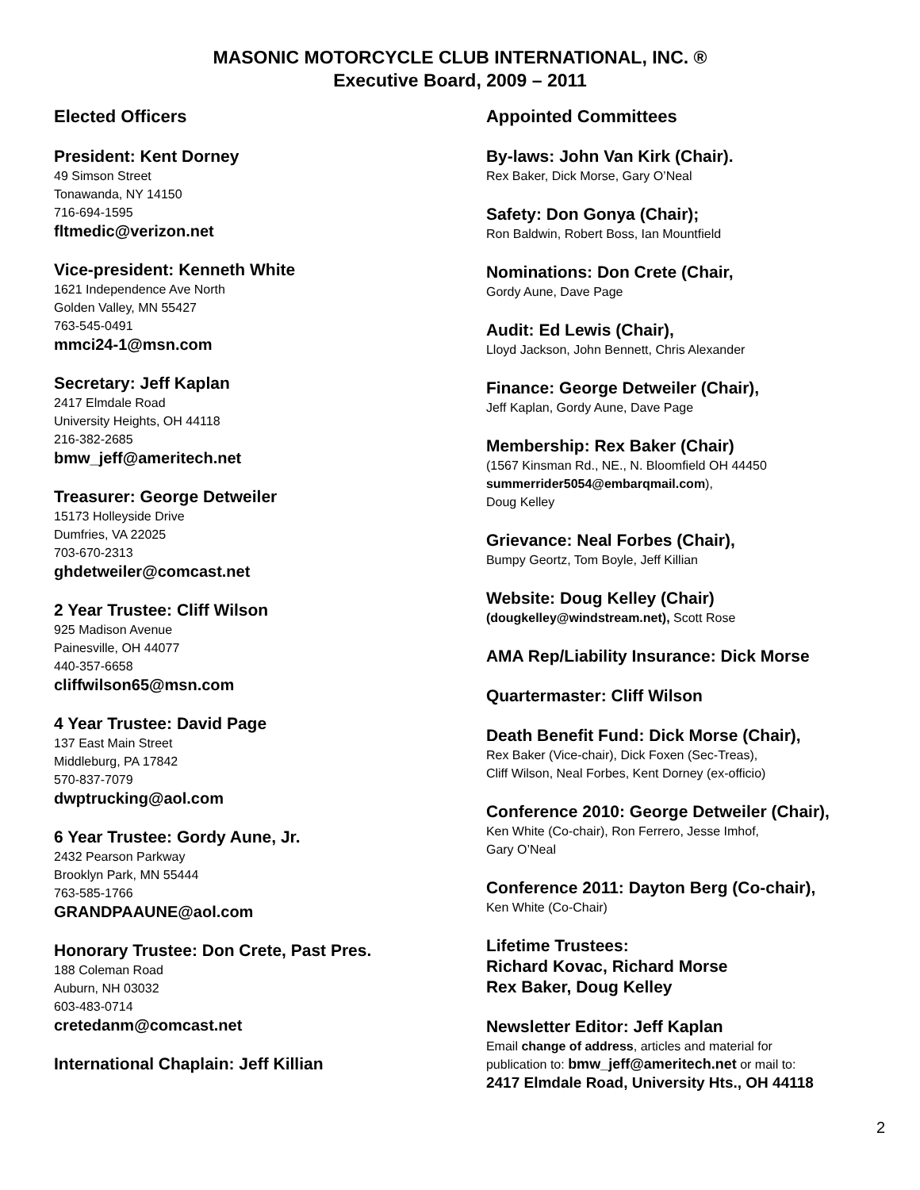MASONIC MOTORCYCLE CLUB INTERNATIONAL, INC. ®
Executive Board, 2009 – 2011
Elected Officers
President: Kent Dorney
49 Simson Street
Tonawanda, NY 14150
716-694-1595
fltmedic@verizon.net
Vice-president: Kenneth White
1621 Independence Ave North
Golden Valley, MN 55427
763-545-0491
mmci24-1@msn.com
Secretary: Jeff Kaplan
2417 Elmdale Road
University Heights, OH 44118
216-382-2685
bmw_jeff@ameritech.net
Treasurer: George Detweiler
15173 Holleyside Drive
Dumfries, VA 22025
703-670-2313
ghdetweiler@comcast.net
2 Year Trustee: Cliff Wilson
925 Madison Avenue
Painesville, OH 44077
440-357-6658
cliffwilson65@msn.com
4 Year Trustee: David Page
137 East Main Street
Middleburg, PA 17842
570-837-7079
dwptrucking@aol.com
6 Year Trustee: Gordy Aune, Jr.
2432 Pearson Parkway
Brooklyn Park, MN 55444
763-585-1766
GRANDPAAUNE@aol.com
Honorary Trustee: Don Crete, Past Pres.
188 Coleman Road
Auburn, NH 03032
603-483-0714
cretedanm@comcast.net
International Chaplain: Jeff Killian
Appointed Committees
By-laws: John Van Kirk (Chair).
Rex Baker, Dick Morse, Gary O’Neal
Safety: Don Gonya (Chair);
Ron Baldwin, Robert Boss, Ian Mountfield
Nominations: Don Crete (Chair,
Gordy Aune, Dave Page
Audit: Ed Lewis (Chair),
Lloyd Jackson, John Bennett, Chris Alexander
Finance: George Detweiler (Chair),
Jeff Kaplan, Gordy Aune, Dave Page
Membership: Rex Baker (Chair)
(1567 Kinsman Rd., NE., N. Bloomfield OH 44450
summerrider5054@embarqmail.com),
Doug Kelley
Grievance: Neal Forbes (Chair),
Bumpy Geortz, Tom Boyle, Jeff Killian
Website: Doug Kelley (Chair)
(dougkelley@windstream.net), Scott Rose
AMA Rep/Liability Insurance: Dick Morse
Quartermaster: Cliff Wilson
Death Benefit Fund: Dick Morse (Chair),
Rex Baker (Vice-chair), Dick Foxen (Sec-Treas),
Cliff Wilson, Neal Forbes, Kent Dorney (ex-officio)
Conference 2010: George Detweiler (Chair),
Ken White (Co-chair), Ron Ferrero, Jesse Imhof,
Gary O’Neal
Conference 2011: Dayton Berg (Co-chair),
Ken White (Co-Chair)
Lifetime Trustees:
Richard Kovac, Richard Morse
Rex Baker, Doug Kelley
Newsletter Editor: Jeff Kaplan
Email change of address, articles and material for
publication to: bmw_jeff@ameritech.net or mail to:
2417 Elmdale Road, University Hts., OH 44118
2